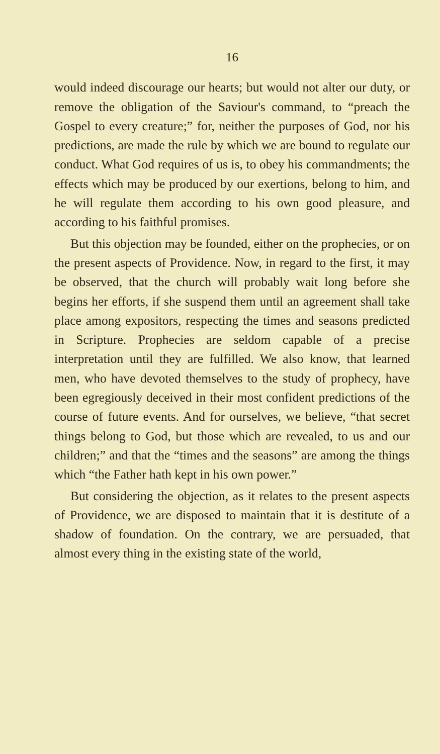16
would indeed discourage our hearts; but would not alter our duty, or remove the obligation of the Saviour's command, to “preach the Gospel to every creature;” for, neither the purposes of God, nor his predictions, are made the rule by which we are bound to regulate our conduct. What God requires of us is, to obey his commandments; the effects which may be produced by our exertions, belong to him, and he will regulate them according to his own good pleasure, and according to his faithful promises.
But this objection may be founded, either on the prophecies, or on the present aspects of Providence. Now, in regard to the first, it may be observed, that the church will probably wait long before she begins her efforts, if she suspend them until an agreement shall take place among expositors, respecting the times and seasons predicted in Scripture. Prophecies are seldom capable of a precise interpretation until they are fulfilled. We also know, that learned men, who have devoted themselves to the study of prophecy, have been egregiously deceived in their most confident predictions of the course of future events. And for ourselves, we believe, “that secret things belong to God, but those which are revealed, to us and our children;” and that the “times and the seasons” are among the things which “the Father hath kept in his own power.”
But considering the objection, as it relates to the present aspects of Providence, we are disposed to maintain that it is destitute of a shadow of foundation. On the contrary, we are persuaded, that almost every thing in the existing state of the world,